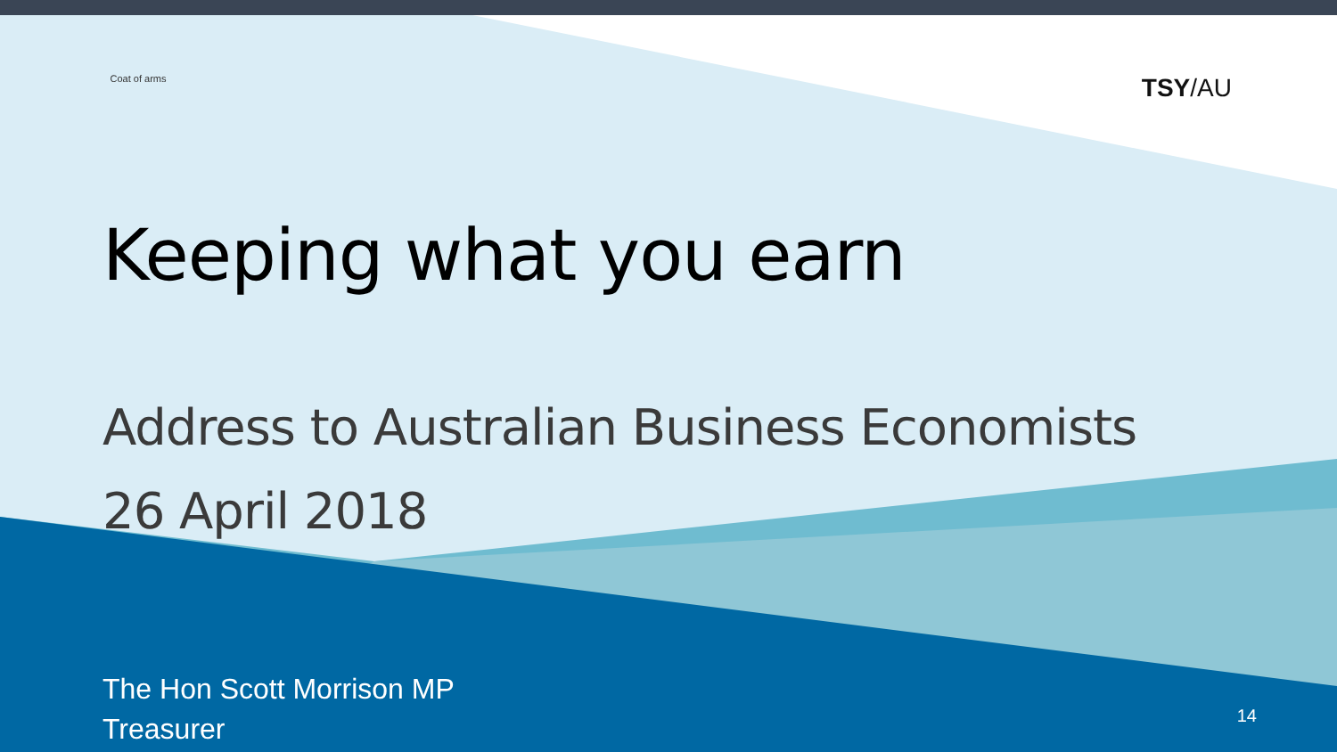Coat of arms
TSY/AU
Keeping what you earn
Address to Australian Business Economists
26 April 2018
The Hon Scott Morrison MP
Treasurer
14